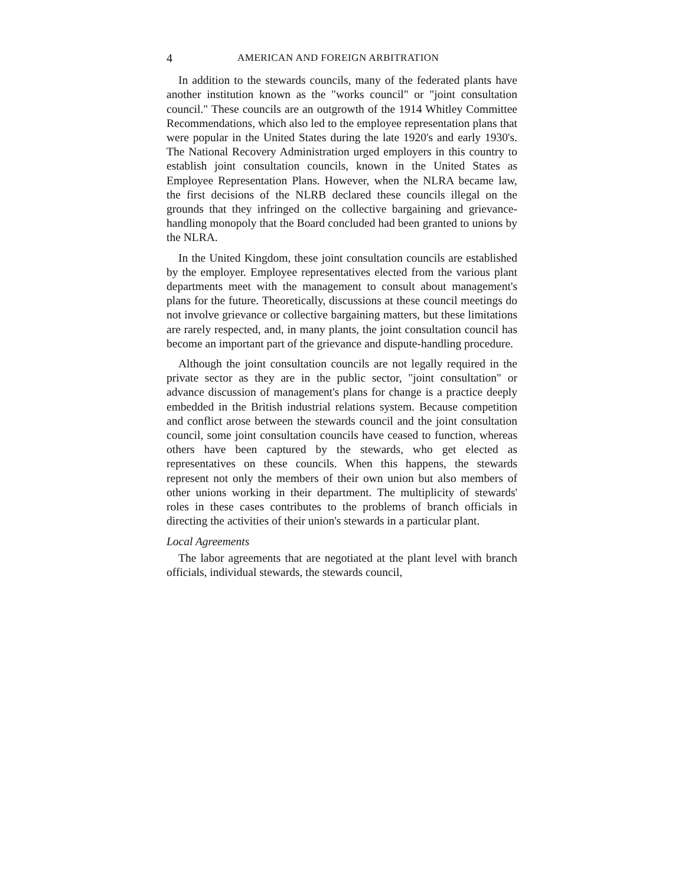4 AMERICAN AND FOREIGN ARBITRATION
In addition to the stewards councils, many of the federated plants have another institution known as the "works council" or "joint consultation council." These councils are an outgrowth of the 1914 Whitley Committee Recommendations, which also led to the employee representation plans that were popular in the United States during the late 1920's and early 1930's. The National Recovery Administration urged employers in this country to establish joint consultation councils, known in the United States as Employee Representation Plans. However, when the NLRA became law, the first decisions of the NLRB declared these councils illegal on the grounds that they infringed on the collective bargaining and grievance-handling monopoly that the Board concluded had been granted to unions by the NLRA.
In the United Kingdom, these joint consultation councils are established by the employer. Employee representatives elected from the various plant departments meet with the management to consult about management's plans for the future. Theoretically, discussions at these council meetings do not involve grievance or collective bargaining matters, but these limitations are rarely respected, and, in many plants, the joint consultation council has become an important part of the grievance and dispute-handling procedure.
Although the joint consultation councils are not legally required in the private sector as they are in the public sector, "joint consultation" or advance discussion of management's plans for change is a practice deeply embedded in the British industrial relations system. Because competition and conflict arose between the stewards council and the joint consultation council, some joint consultation councils have ceased to function, whereas others have been captured by the stewards, who get elected as representatives on these councils. When this happens, the stewards represent not only the members of their own union but also members of other unions working in their department. The multiplicity of stewards' roles in these cases contributes to the problems of branch officials in directing the activities of their union's stewards in a particular plant.
Local Agreements
The labor agreements that are negotiated at the plant level with branch officials, individual stewards, the stewards council,